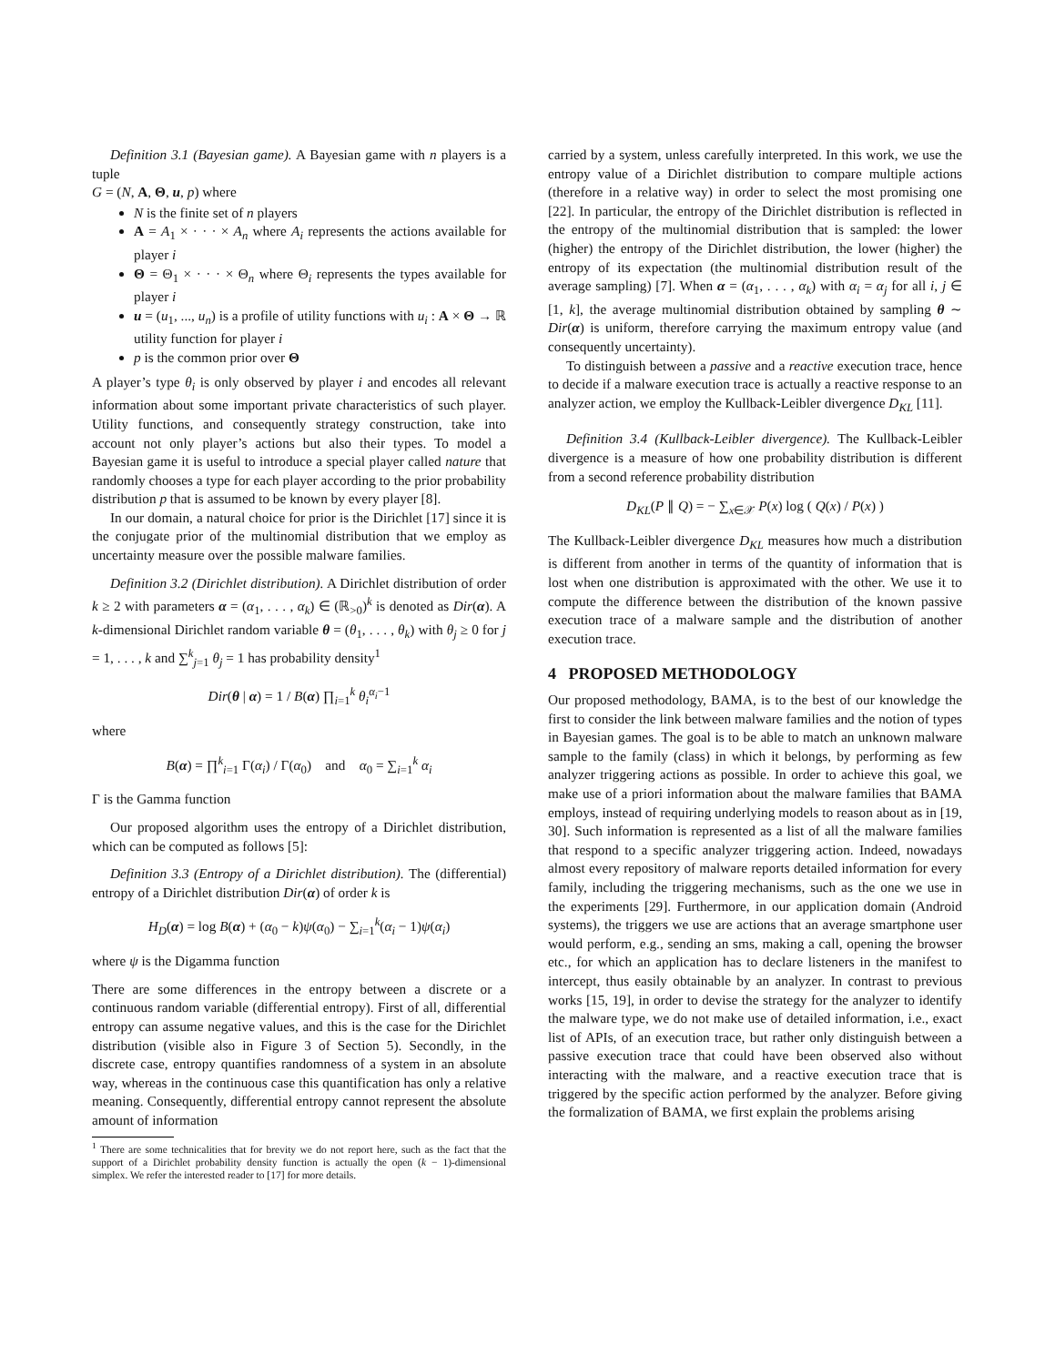Definition 3.1 (Bayesian game). A Bayesian game with n players is a tuple
G = (N, A, Θ, u, p) where
N is the finite set of n players
A = A<sub>1</sub> × · · · × A<sub>n</sub> where A<sub>i</sub> represents the actions available for player i
Θ = Θ<sub>1</sub> × · · · × Θ<sub>n</sub> where Θ<sub>i</sub> represents the types available for player i
u = (u<sub>1</sub>, ..., u<sub>n</sub>) is a profile of utility functions with u<sub>i</sub> : A × Θ → ℝ utility function for player i
p is the common prior over Θ
A player’s type θ<sub>i</sub> is only observed by player i and encodes all relevant information about some important private characteristics of such player. Utility functions, and consequently strategy construction, take into account not only player’s actions but also their types. To model a Bayesian game it is useful to introduce a special player called nature that randomly chooses a type for each player according to the prior probability distribution p that is assumed to be known by every player [8].
In our domain, a natural choice for prior is the Dirichlet [17] since it is the conjugate prior of the multinomial distribution that we employ as uncertainty measure over the possible malware families.
Definition 3.2 (Dirichlet distribution). A Dirichlet distribution of order k ≥ 2 with parameters α = (α<sub>1</sub>, . . . , α<sub>k</sub>) ∈ (ℝ<sub>>0</sub>)<sup>k</sup> is denoted as Dir(α). A k-dimensional Dirichlet random variable θ = (θ<sub>1</sub>, . . . , θ<sub>k</sub>) with θ<sub>j</sub> ≥ 0 for j = 1, . . . , k and ∑<sup>k</sup><sub>j=1</sub> θ<sub>j</sub> = 1 has probability density<sup>1</sup>
Dir(θ | α) = 1 / B(α) ∏<sub>i=1</sub><sup>k</sup> θ<sub>i</sub><sup>α<sub>i</sub>−1</sup>
where
B(α) = ∏<sup>k</sup><sub>i=1</sub> Γ(α<sub>i</sub>) / Γ(α<sub>0</sub>) and α<sub>0</sub> = ∑<sub>i=1</sub><sup>k</sup> α<sub>i</sub>
Γ is the Gamma function
Our proposed algorithm uses the entropy of a Dirichlet distribution, which can be computed as follows [5]:
Definition 3.3 (Entropy of a Dirichlet distribution). The (differential) entropy of a Dirichlet distribution Dir(α) of order k is
H<sub>D</sub>(α) = log B(α) + (α<sub>0</sub> − k)ψ(α<sub>0</sub>) − ∑<sub>i=1</sub><sup>k</sup>(α<sub>i</sub> − 1)ψ(α<sub>i</sub>)
where ψ is the Digamma function
There are some differences in the entropy between a discrete or a continuous random variable (differential entropy). First of all, differential entropy can assume negative values, and this is the case for the Dirichlet distribution (visible also in Figure 3 of Section 5). Secondly, in the discrete case, entropy quantifies randomness of a system in an absolute way, whereas in the continuous case this quantification has only a relative meaning. Consequently, differential entropy cannot represent the absolute amount of information
<sup>1</sup> There are some technicalities that for brevity we do not report here, such as the fact that the support of a Dirichlet probability density function is actually the open (k − 1)-dimensional simplex. We refer the interested reader to [17] for more details.
carried by a system, unless carefully interpreted. In this work, we use the entropy value of a Dirichlet distribution to compare multiple actions (therefore in a relative way) in order to select the most promising one [22]. In particular, the entropy of the Dirichlet distribution is reflected in the entropy of the multinomial distribution that is sampled: the lower (higher) the entropy of the Dirichlet distribution, the lower (higher) the entropy of its expectation (the multinomial distribution result of the average sampling) [7]. When α = (α<sub>1</sub>, . . . , α<sub>k</sub>) with α<sub>i</sub> = α<sub>j</sub> for all i, j ∈ [1, k], the average multinomial distribution obtained by sampling θ ∼ Dir(α) is uniform, therefore carrying the maximum entropy value (and consequently uncertainty).
To distinguish between a passive and a reactive execution trace, hence to decide if a malware execution trace is actually a reactive response to an analyzer action, we employ the Kullback-Leibler divergence D<sub>KL</sub> [11].
Definition 3.4 (Kullback-Leibler divergence). The Kullback-Leibler divergence is a measure of how one probability distribution is different from a second reference probability distribution
D<sub>KL</sub>(P ∥ Q) = − ∑<sub>x∈𝒳</sub> P(x) log ( Q(x) / P(x) )
The Kullback-Leibler divergence D<sub>KL</sub> measures how much a distribution is different from another in terms of the quantity of information that is lost when one distribution is approximated with the other. We use it to compute the difference between the distribution of the known passive execution trace of a malware sample and the distribution of another execution trace.
4 PROPOSED METHODOLOGY
Our proposed methodology, BAMA, is to the best of our knowledge the first to consider the link between malware families and the notion of types in Bayesian games. The goal is to be able to match an unknown malware sample to the family (class) in which it belongs, by performing as few analyzer triggering actions as possible. In order to achieve this goal, we make use of a priori information about the malware families that BAMA employs, instead of requiring underlying models to reason about as in [19, 30]. Such information is represented as a list of all the malware families that respond to a specific analyzer triggering action. Indeed, nowadays almost every repository of malware reports detailed information for every family, including the triggering mechanisms, such as the one we use in the experiments [29]. Furthermore, in our application domain (Android systems), the triggers we use are actions that an average smartphone user would perform, e.g., sending an sms, making a call, opening the browser etc., for which an application has to declare listeners in the manifest to intercept, thus easily obtainable by an analyzer. In contrast to previous works [15, 19], in order to devise the strategy for the analyzer to identify the malware type, we do not make use of detailed information, i.e., exact list of APIs, of an execution trace, but rather only distinguish between a passive execution trace that could have been observed also without interacting with the malware, and a reactive execution trace that is triggered by the specific action performed by the analyzer. Before giving the formalization of BAMA, we first explain the problems arising